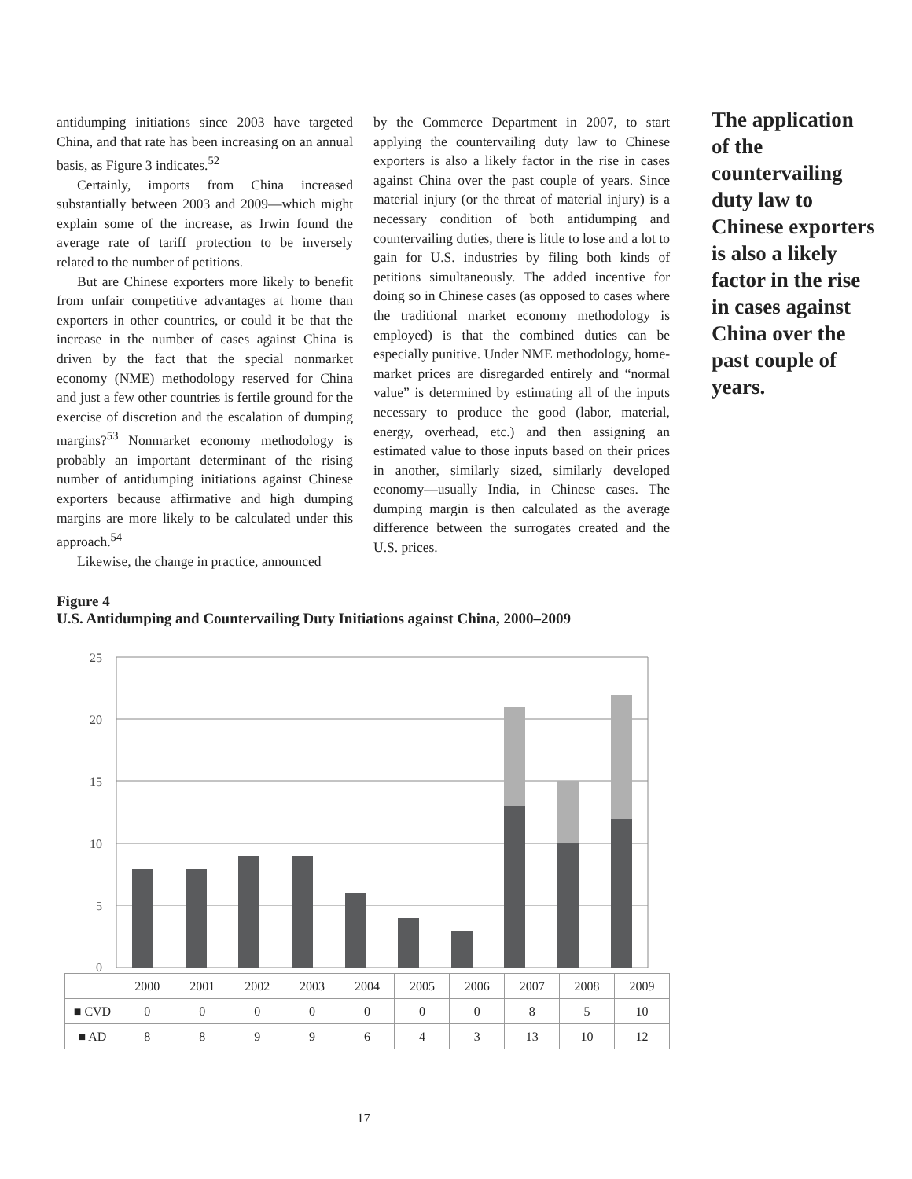antidumping initiations since 2003 have targeted China, and that rate has been increasing on an annual basis, as Figure 3 indicates.<sup>52</sup>
Certainly, imports from China increased substantially between 2003 and 2009—which might explain some of the increase, as Irwin found the average rate of tariff protection to be inversely related to the number of petitions.
But are Chinese exporters more likely to benefit from unfair competitive advantages at home than exporters in other countries, or could it be that the increase in the number of cases against China is driven by the fact that the special nonmarket economy (NME) methodology reserved for China and just a few other countries is fertile ground for the exercise of discretion and the escalation of dumping margins?<sup>53</sup> Nonmarket economy methodology is probably an important determinant of the rising number of antidumping initiations against Chinese exporters because affirmative and high dumping margins are more likely to be calculated under this approach.<sup>54</sup>
Likewise, the change in practice, announced
by the Commerce Department in 2007, to start applying the countervailing duty law to Chinese exporters is also a likely factor in the rise in cases against China over the past couple of years. Since material injury (or the threat of material injury) is a necessary condition of both antidumping and countervailing duties, there is little to lose and a lot to gain for U.S. industries by filing both kinds of petitions simultaneously. The added incentive for doing so in Chinese cases (as opposed to cases where the traditional market economy methodology is employed) is that the combined duties can be especially punitive. Under NME methodology, home-market prices are disregarded entirely and “normal value” is determined by estimating all of the inputs necessary to produce the good (labor, material, energy, overhead, etc.) and then assigning an estimated value to those inputs based on their prices in another, similarly sized, similarly developed economy—usually India, in Chinese cases. The dumping margin is then calculated as the average difference between the surrogates created and the U.S. prices.
Figure 4
U.S. Antidumping and Countervailing Duty Initiations against China, 2000–2009
25
20
15
10
5
0
| | 2000 | 2001 | 2002 | 2003 | 2004 | 2005 | 2006 | 2007 | 2008 | 2009 |
| --- | --- | --- | --- | --- | --- | --- | --- | --- | --- | --- |
| ■ CVD | 0 | 0 | 0 | 0 | 0 | 0 | 0 | 8 | 5 | 10 |
| ■ AD | 8 | 8 | 9 | 9 | 6 | 4 | 3 | 13 | 10 | 12 |
The application of the countervailing duty law to Chinese exporters is also a likely factor in the rise in cases against China over the past couple of years.
17